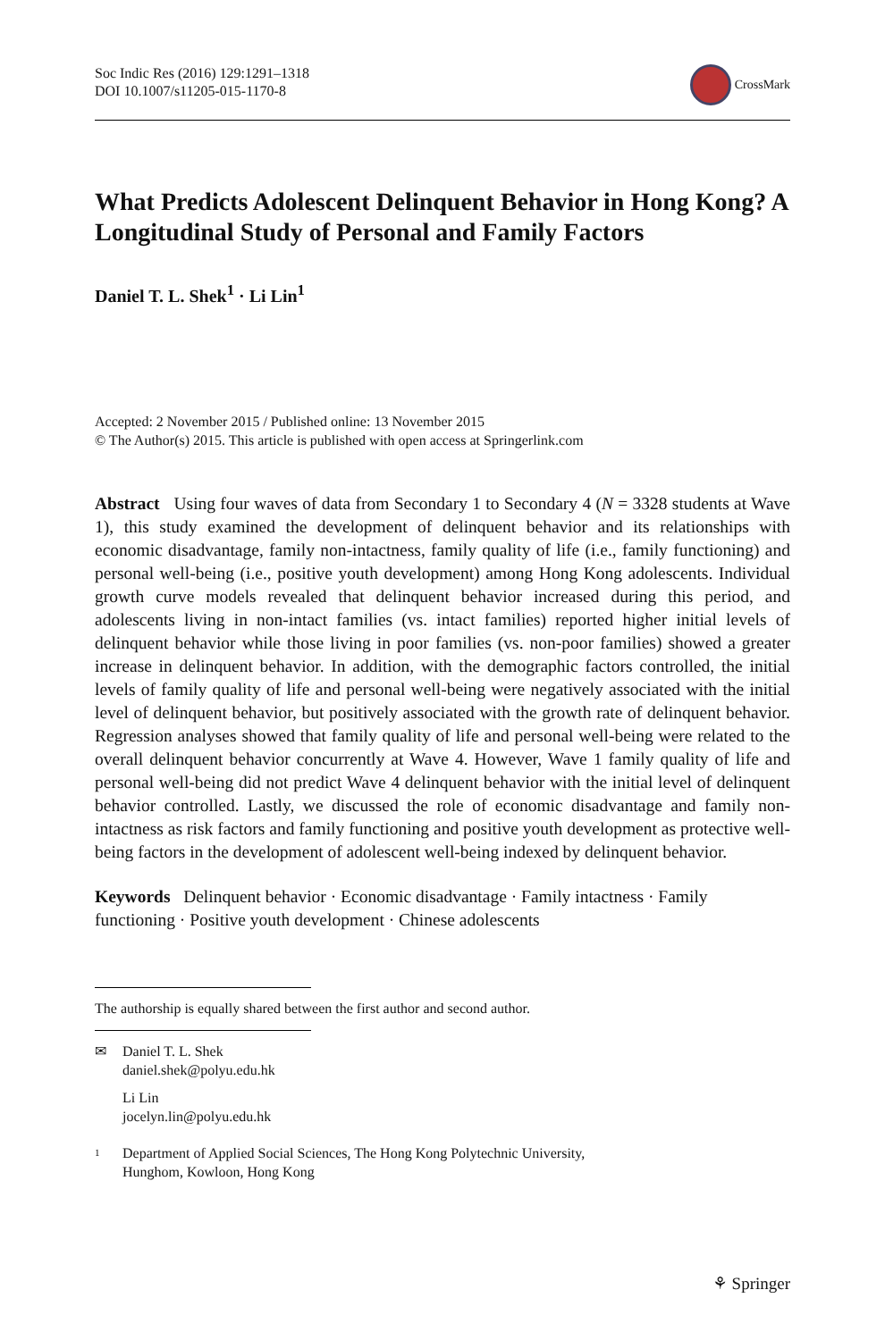Soc Indic Res (2016) 129:1291–1318
DOI 10.1007/s11205-015-1170-8
CrossMark
What Predicts Adolescent Delinquent Behavior in Hong Kong? A Longitudinal Study of Personal and Family Factors
Daniel T. L. Shek<sup>1</sup> · Li Lin<sup>1</sup>
Accepted: 2 November 2015 / Published online: 13 November 2015
© The Author(s) 2015. This article is published with open access at Springerlink.com
Abstract Using four waves of data from Secondary 1 to Secondary 4 (N = 3328 students at Wave 1), this study examined the development of delinquent behavior and its relationships with economic disadvantage, family non-intactness, family quality of life (i.e., family functioning) and personal well-being (i.e., positive youth development) among Hong Kong adolescents. Individual growth curve models revealed that delinquent behavior increased during this period, and adolescents living in non-intact families (vs. intact families) reported higher initial levels of delinquent behavior while those living in poor families (vs. non-poor families) showed a greater increase in delinquent behavior. In addition, with the demographic factors controlled, the initial levels of family quality of life and personal well-being were negatively associated with the initial level of delinquent behavior, but positively associated with the growth rate of delinquent behavior. Regression analyses showed that family quality of life and personal well-being were related to the overall delinquent behavior concurrently at Wave 4. However, Wave 1 family quality of life and personal well-being did not predict Wave 4 delinquent behavior with the initial level of delinquent behavior controlled. Lastly, we discussed the role of economic disadvantage and family non-intactness as risk factors and family functioning and positive youth development as protective well-being factors in the development of adolescent well-being indexed by delinquent behavior.
Keywords Delinquent behavior · Economic disadvantage · Family intactness · Family functioning · Positive youth development · Chinese adolescents
The authorship is equally shared between the first author and second author.
✉ Daniel T. L. Shek
daniel.shek@polyu.edu.hk
Li Lin
jocelyn.lin@polyu.edu.hk
1
Department of Applied Social Sciences, The Hong Kong Polytechnic University,
Hunghom, Kowloon, Hong Kong
⚘ Springer